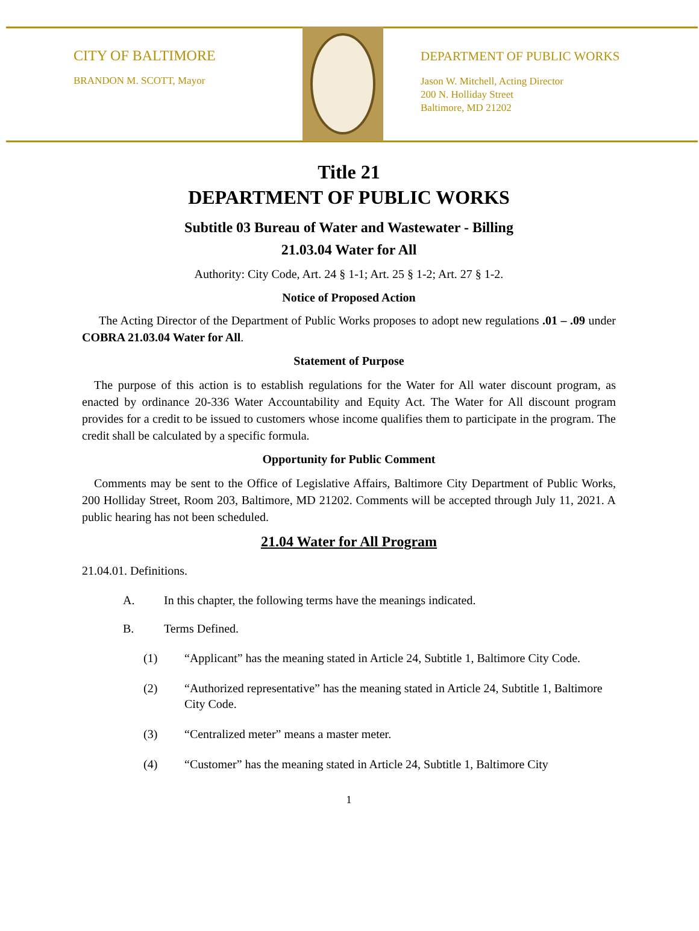CITY OF BALTIMORE
BRANDON M. SCOTT, Mayor
DEPARTMENT OF PUBLIC WORKS
Jason W. Mitchell, Acting Director
200 N. Holliday Street
Baltimore, MD 21202
Title 21
DEPARTMENT OF PUBLIC WORKS
Subtitle 03 Bureau of Water and Wastewater - Billing
21.03.04 Water for All
Authority: City Code, Art. 24 § 1-1; Art. 25 § 1-2; Art. 27 § 1-2.
Notice of Proposed Action
The Acting Director of the Department of Public Works proposes to adopt new regulations .01 – .09 under COBRA 21.03.04 Water for All.
Statement of Purpose
The purpose of this action is to establish regulations for the Water for All water discount program, as enacted by ordinance 20-336 Water Accountability and Equity Act. The Water for All discount program provides for a credit to be issued to customers whose income qualifies them to participate in the program. The credit shall be calculated by a specific formula.
Opportunity for Public Comment
Comments may be sent to the Office of Legislative Affairs, Baltimore City Department of Public Works, 200 Holliday Street, Room 203, Baltimore, MD 21202. Comments will be accepted through July 11, 2021. A public hearing has not been scheduled.
21.04 Water for All Program
21.04.01. Definitions.
A. In this chapter, the following terms have the meanings indicated.
B. Terms Defined.
(1) “Applicant” has the meaning stated in Article 24, Subtitle 1, Baltimore City Code.
(2) “Authorized representative” has the meaning stated in Article 24, Subtitle 1, Baltimore City Code.
(3) “Centralized meter” means a master meter.
(4) “Customer” has the meaning stated in Article 24, Subtitle 1, Baltimore City
1